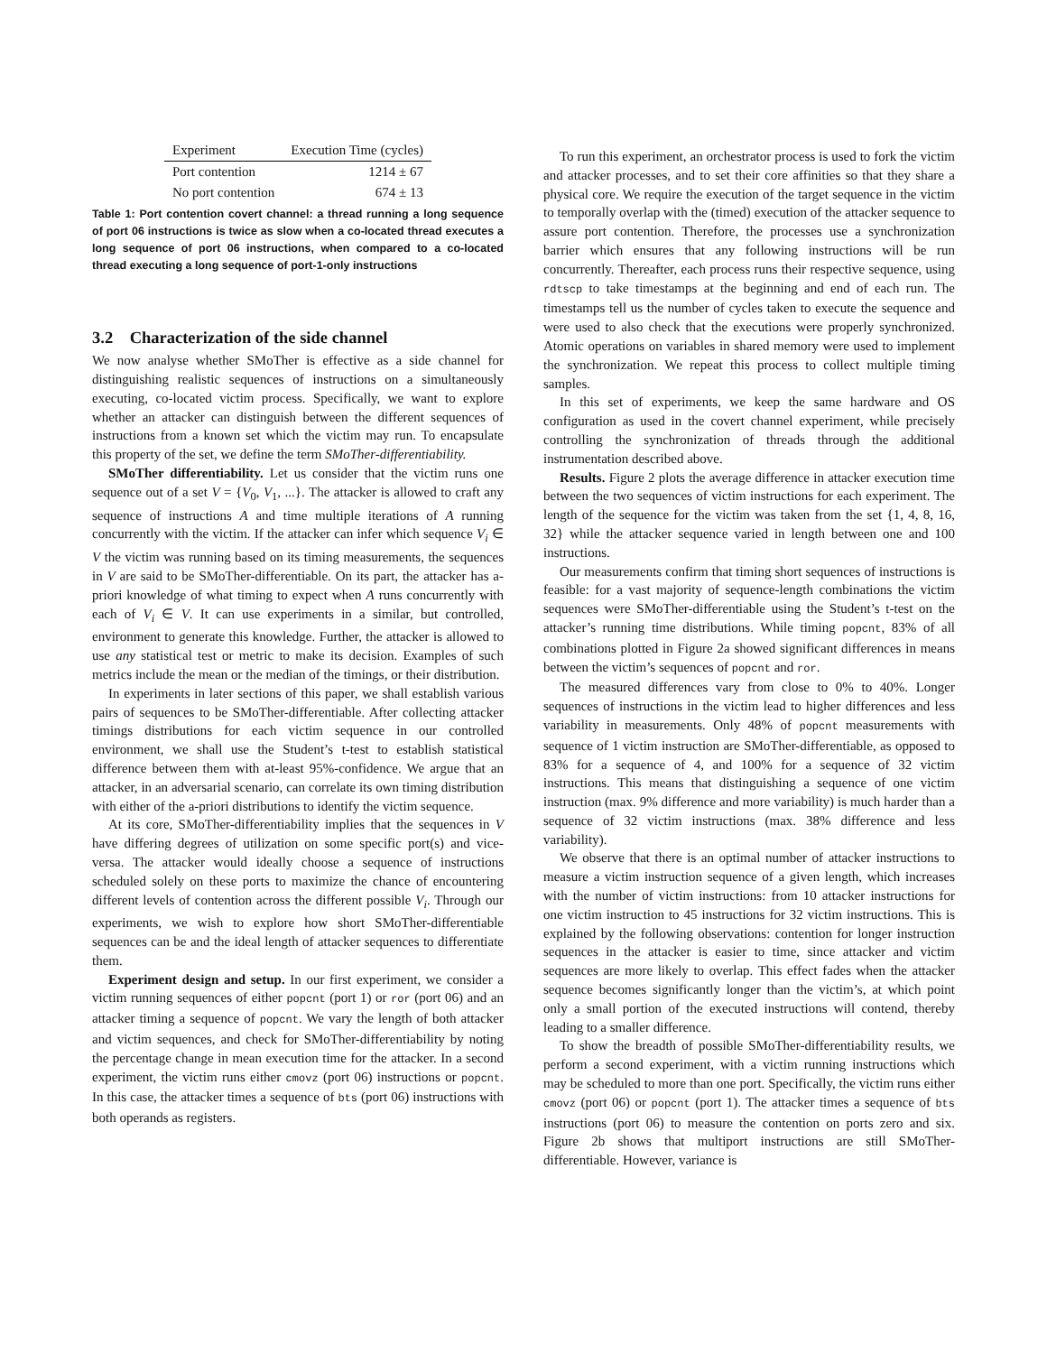| Experiment | Execution Time (cycles) |
| --- | --- |
| Port contention | 1214 ± 67 |
| No port contention | 674 ± 13 |
Table 1: Port contention covert channel: a thread running a long sequence of port 06 instructions is twice as slow when a co-located thread executes a long sequence of port 06 instructions, when compared to a co-located thread executing a long sequence of port-1-only instructions
3.2 Characterization of the side channel
We now analyse whether SMoTher is effective as a side channel for distinguishing realistic sequences of instructions on a simultaneously executing, co-located victim process. Specifically, we want to explore whether an attacker can distinguish between the different sequences of instructions from a known set which the victim may run. To encapsulate this property of the set, we define the term SMoTher-differentiability.
SMoTher differentiability. Let us consider that the victim runs one sequence out of a set V = {V<sub>0</sub>, V<sub>1</sub>, ...}. The attacker is allowed to craft any sequence of instructions A and time multiple iterations of A running concurrently with the victim. If the attacker can infer which sequence V<sub>i</sub> ∈ V the victim was running based on its timing measurements, the sequences in V are said to be SMoTher-differentiable. On its part, the attacker has a-priori knowledge of what timing to expect when A runs concurrently with each of V<sub>i</sub> ∈ V. It can use experiments in a similar, but controlled, environment to generate this knowledge. Further, the attacker is allowed to use any statistical test or metric to make its decision. Examples of such metrics include the mean or the median of the timings, or their distribution.
In experiments in later sections of this paper, we shall establish various pairs of sequences to be SMoTher-differentiable. After collecting attacker timings distributions for each victim sequence in our controlled environment, we shall use the Student’s t-test to establish statistical difference between them with at-least 95%-confidence. We argue that an attacker, in an adversarial scenario, can correlate its own timing distribution with either of the a-priori distributions to identify the victim sequence.
At its core, SMoTher-differentiability implies that the sequences in V have differing degrees of utilization on some specific port(s) and vice-versa. The attacker would ideally choose a sequence of instructions scheduled solely on these ports to maximize the chance of encountering different levels of contention across the different possible V<sub>i</sub>. Through our experiments, we wish to explore how short SMoTher-differentiable sequences can be and the ideal length of attacker sequences to differentiate them.
Experiment design and setup. In our first experiment, we consider a victim running sequences of either popcnt (port 1) or ror (port 06) and an attacker timing a sequence of popcnt. We vary the length of both attacker and victim sequences, and check for SMoTher-differentiability by noting the percentage change in mean execution time for the attacker. In a second experiment, the victim runs either cmovz (port 06) instructions or popcnt. In this case, the attacker times a sequence of bts (port 06) instructions with both operands as registers.
To run this experiment, an orchestrator process is used to fork the victim and attacker processes, and to set their core affinities so that they share a physical core. We require the execution of the target sequence in the victim to temporally overlap with the (timed) execution of the attacker sequence to assure port contention. Therefore, the processes use a synchronization barrier which ensures that any following instructions will be run concurrently. Thereafter, each process runs their respective sequence, using rdtscp to take timestamps at the beginning and end of each run. The timestamps tell us the number of cycles taken to execute the sequence and were used to also check that the executions were properly synchronized. Atomic operations on variables in shared memory were used to implement the synchronization. We repeat this process to collect multiple timing samples.
In this set of experiments, we keep the same hardware and OS configuration as used in the covert channel experiment, while precisely controlling the synchronization of threads through the additional instrumentation described above.
Results. Figure 2 plots the average difference in attacker execution time between the two sequences of victim instructions for each experiment. The length of the sequence for the victim was taken from the set {1, 4, 8, 16, 32} while the attacker sequence varied in length between one and 100 instructions.
Our measurements confirm that timing short sequences of instructions is feasible: for a vast majority of sequence-length combinations the victim sequences were SMoTher-differentiable using the Student’s t-test on the attacker’s running time distributions. While timing popcnt, 83% of all combinations plotted in Figure 2a showed significant differences in means between the victim’s sequences of popcnt and ror.
The measured differences vary from close to 0% to 40%. Longer sequences of instructions in the victim lead to higher differences and less variability in measurements. Only 48% of popcnt measurements with sequence of 1 victim instruction are SMoTher-differentiable, as opposed to 83% for a sequence of 4, and 100% for a sequence of 32 victim instructions. This means that distinguishing a sequence of one victim instruction (max. 9% difference and more variability) is much harder than a sequence of 32 victim instructions (max. 38% difference and less variability).
We observe that there is an optimal number of attacker instructions to measure a victim instruction sequence of a given length, which increases with the number of victim instructions: from 10 attacker instructions for one victim instruction to 45 instructions for 32 victim instructions. This is explained by the following observations: contention for longer instruction sequences in the attacker is easier to time, since attacker and victim sequences are more likely to overlap. This effect fades when the attacker sequence becomes significantly longer than the victim’s, at which point only a small portion of the executed instructions will contend, thereby leading to a smaller difference.
To show the breadth of possible SMoTher-differentiability results, we perform a second experiment, with a victim running instructions which may be scheduled to more than one port. Specifically, the victim runs either cmovz (port 06) or popcnt (port 1). The attacker times a sequence of bts instructions (port 06) to measure the contention on ports zero and six. Figure 2b shows that multiport instructions are still SMoTher-differentiable. However, variance is